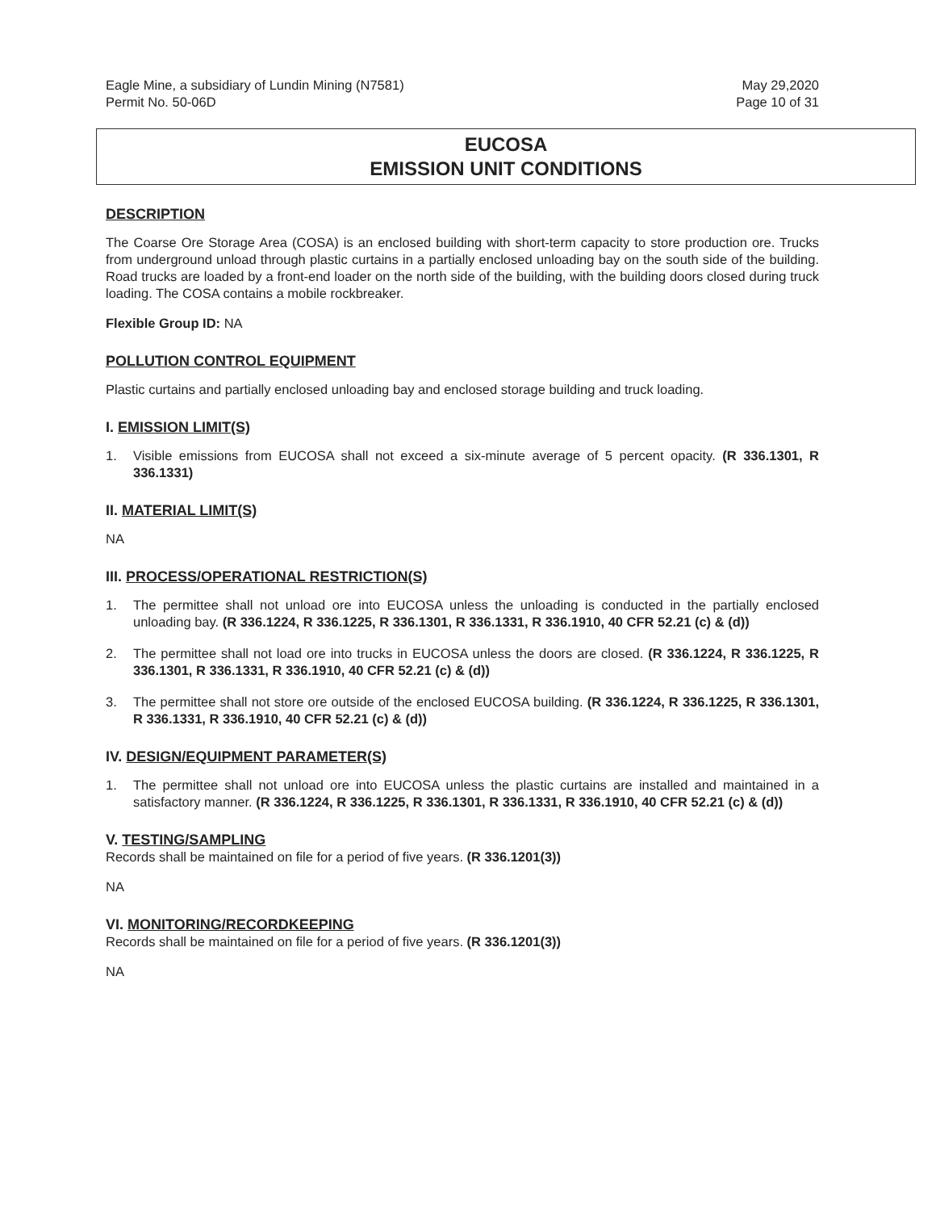Eagle Mine, a subsidiary of Lundin Mining (N7581)
Permit No. 50-06D
May 29,2020
Page 10 of 31
EUCOSA
EMISSION UNIT CONDITIONS
DESCRIPTION
The Coarse Ore Storage Area (COSA) is an enclosed building with short-term capacity to store production ore. Trucks from underground unload through plastic curtains in a partially enclosed unloading bay on the south side of the building. Road trucks are loaded by a front-end loader on the north side of the building, with the building doors closed during truck loading. The COSA contains a mobile rockbreaker.
Flexible Group ID: NA
POLLUTION CONTROL EQUIPMENT
Plastic curtains and partially enclosed unloading bay and enclosed storage building and truck loading.
I. EMISSION LIMIT(S)
1. Visible emissions from EUCOSA shall not exceed a six-minute average of 5 percent opacity. (R 336.1301, R 336.1331)
II. MATERIAL LIMIT(S)
NA
III. PROCESS/OPERATIONAL RESTRICTION(S)
1. The permittee shall not unload ore into EUCOSA unless the unloading is conducted in the partially enclosed unloading bay. (R 336.1224, R 336.1225, R 336.1301, R 336.1331, R 336.1910, 40 CFR 52.21 (c) & (d))
2. The permittee shall not load ore into trucks in EUCOSA unless the doors are closed. (R 336.1224, R 336.1225, R 336.1301, R 336.1331, R 336.1910, 40 CFR 52.21 (c) & (d))
3. The permittee shall not store ore outside of the enclosed EUCOSA building. (R 336.1224, R 336.1225, R 336.1301, R 336.1331, R 336.1910, 40 CFR 52.21 (c) & (d))
IV. DESIGN/EQUIPMENT PARAMETER(S)
1. The permittee shall not unload ore into EUCOSA unless the plastic curtains are installed and maintained in a satisfactory manner. (R 336.1224, R 336.1225, R 336.1301, R 336.1331, R 336.1910, 40 CFR 52.21 (c) & (d))
V. TESTING/SAMPLING
Records shall be maintained on file for a period of five years. (R 336.1201(3))
NA
VI. MONITORING/RECORDKEEPING
Records shall be maintained on file for a period of five years. (R 336.1201(3))
NA